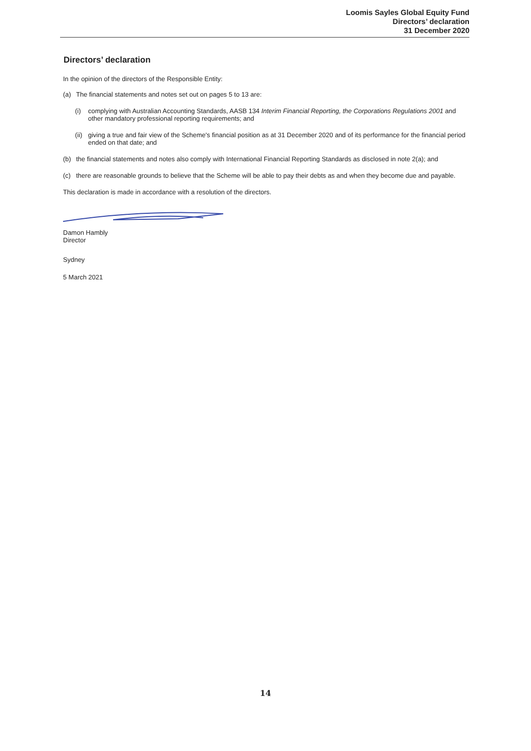Loomis Sayles Global Equity Fund
Directors’ declaration
31 December 2020
Directors’ declaration
In the opinion of the directors of the Responsible Entity:
(a) The financial statements and notes set out on pages 5 to 13 are:
(i) complying with Australian Accounting Standards, AASB 134 Interim Financial Reporting, the Corporations Regulations 2001 and other mandatory professional reporting requirements; and
(ii) giving a true and fair view of the Scheme's financial position as at 31 December 2020 and of its performance for the financial period ended on that date; and
(b) the financial statements and notes also comply with International Financial Reporting Standards as disclosed in note 2(a); and
(c) there are reasonable grounds to believe that the Scheme will be able to pay their debts as and when they become due and payable.
This declaration is made in accordance with a resolution of the directors.
Damon Hambly
Director
Sydney
5 March 2021
14